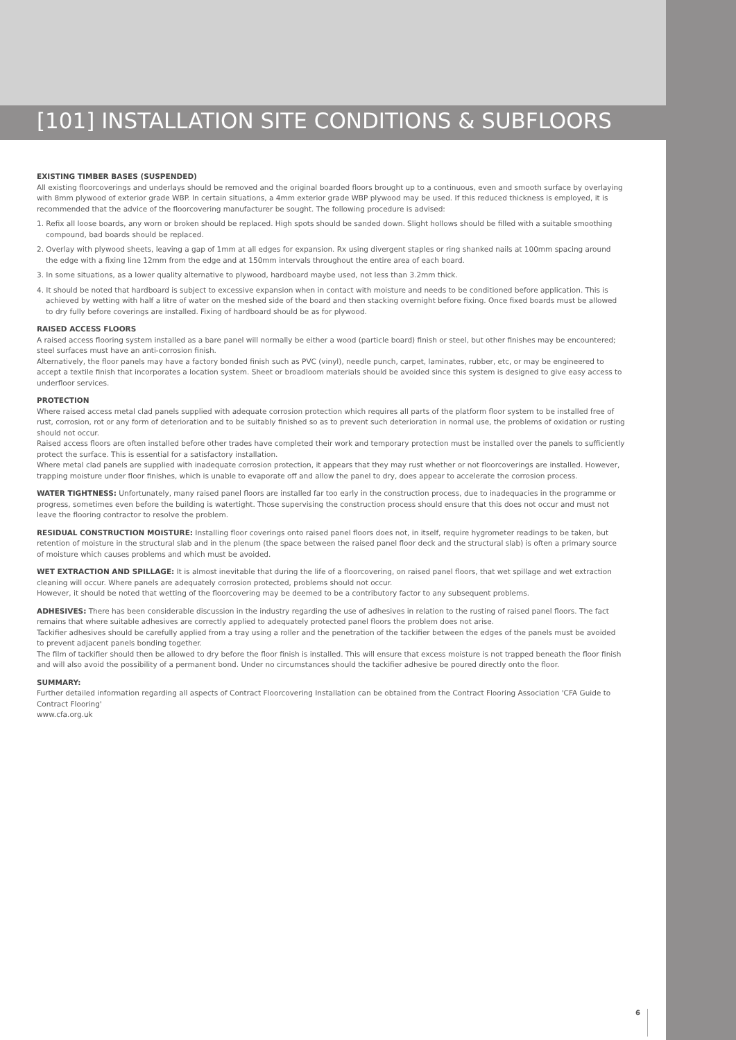[101] INSTALLATION SITE CONDITIONS & SUBFLOORS
EXISTING TIMBER BASES (SUSPENDED)
All existing floorcoverings and underlays should be removed and the original boarded floors brought up to a continuous, even and smooth surface by overlaying with 8mm plywood of exterior grade WBP. In certain situations, a 4mm exterior grade WBP plywood may be used. If this reduced thickness is employed, it is recommended that the advice of the floorcovering manufacturer be sought. The following procedure is advised:
1. Refix all loose boards, any worn or broken should be replaced. High spots should be sanded down. Slight hollows should be filled with a suitable smoothing compound, bad boards should be replaced.
2. Overlay with plywood sheets, leaving a gap of 1mm at all edges for expansion. Rx using divergent staples or ring shanked nails at 100mm spacing around the edge with a fixing line 12mm from the edge and at 150mm intervals throughout the entire area of each board.
3. In some situations, as a lower quality alternative to plywood, hardboard maybe used, not less than 3.2mm thick.
4. It should be noted that hardboard is subject to excessive expansion when in contact with moisture and needs to be conditioned before application. This is achieved by wetting with half a litre of water on the meshed side of the board and then stacking overnight before fixing. Once fixed boards must be allowed to dry fully before coverings are installed. Fixing of hardboard should be as for plywood.
RAISED ACCESS FLOORS
A raised access flooring system installed as a bare panel will normally be either a wood (particle board) finish or steel, but other finishes may be encountered; steel surfaces must have an anti-corrosion finish.
Alternatively, the floor panels may have a factory bonded finish such as PVC (vinyl), needle punch, carpet, laminates, rubber, etc, or may be engineered to accept a textile finish that incorporates a location system. Sheet or broadloom materials should be avoided since this system is designed to give easy access to underfloor services.
PROTECTION
Where raised access metal clad panels supplied with adequate corrosion protection which requires all parts of the platform floor system to be installed free of rust, corrosion, rot or any form of deterioration and to be suitably finished so as to prevent such deterioration in normal use, the problems of oxidation or rusting should not occur.
Raised access floors are often installed before other trades have completed their work and temporary protection must be installed over the panels to sufficiently protect the surface. This is essential for a satisfactory installation.
Where metal clad panels are supplied with inadequate corrosion protection, it appears that they may rust whether or not floorcoverings are installed. However, trapping moisture under floor finishes, which is unable to evaporate off and allow the panel to dry, does appear to accelerate the corrosion process.
WATER TIGHTNESS: Unfortunately, many raised panel floors are installed far too early in the construction process, due to inadequacies in the programme or progress, sometimes even before the building is watertight. Those supervising the construction process should ensure that this does not occur and must not leave the flooring contractor to resolve the problem.
RESIDUAL CONSTRUCTION MOISTURE: Installing floor coverings onto raised panel floors does not, in itself, require hygrometer readings to be taken, but retention of moisture in the structural slab and in the plenum (the space between the raised panel floor deck and the structural slab) is often a primary source of moisture which causes problems and which must be avoided.
WET EXTRACTION AND SPILLAGE: It is almost inevitable that during the life of a floorcovering, on raised panel floors, that wet spillage and wet extraction cleaning will occur. Where panels are adequately corrosion protected, problems should not occur.
However, it should be noted that wetting of the floorcovering may be deemed to be a contributory factor to any subsequent problems.
ADHESIVES: There has been considerable discussion in the industry regarding the use of adhesives in relation to the rusting of raised panel floors. The fact remains that where suitable adhesives are correctly applied to adequately protected panel floors the problem does not arise.
Tackifier adhesives should be carefully applied from a tray using a roller and the penetration of the tackifier between the edges of the panels must be avoided to prevent adjacent panels bonding together.
The film of tackifier should then be allowed to dry before the floor finish is installed. This will ensure that excess moisture is not trapped beneath the floor finish and will also avoid the possibility of a permanent bond. Under no circumstances should the tackifier adhesive be poured directly onto the floor.
SUMMARY:
Further detailed information regarding all aspects of Contract Floorcovering Installation can be obtained from the Contract Flooring Association 'CFA Guide to Contract Flooring'
www.cfa.org.uk
6